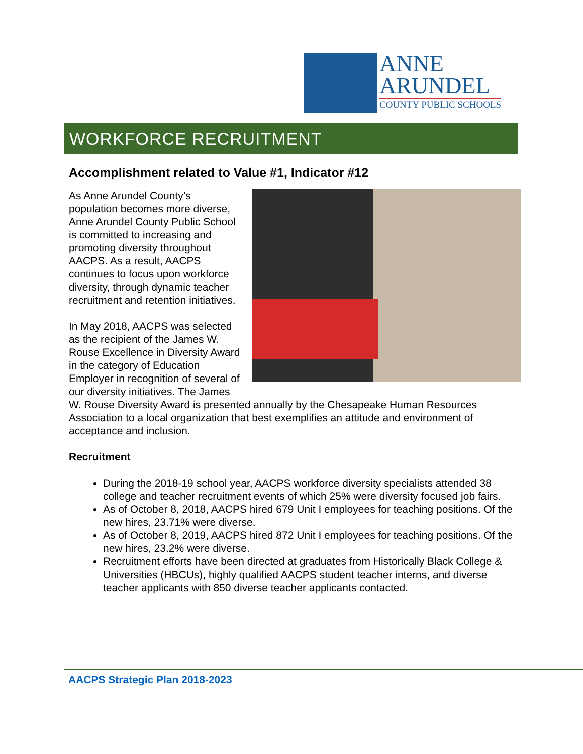ANNE
ARUNDEL
COUNTY PUBLIC SCHOOLS
WORKFORCE RECRUITMENT
Accomplishment related to Value #1, Indicator #12
As Anne Arundel County’s population becomes more diverse, Anne Arundel County Public School is committed to increasing and promoting diversity throughout AACPS. As a result, AACPS continues to focus upon workforce diversity, through dynamic teacher recruitment and retention initiatives.
In May 2018, AACPS was selected as the recipient of the James W. Rouse Excellence in Diversity Award in the category of Education Employer in recognition of several of our diversity initiatives. The James W. Rouse Diversity Award is presented annually by the Chesapeake Human Resources Association to a local organization that best exemplifies an attitude and environment of acceptance and inclusion.
Recruitment
During the 2018-19 school year, AACPS workforce diversity specialists attended 38 college and teacher recruitment events of which 25% were diversity focused job fairs.
As of October 8, 2018, AACPS hired 679 Unit I employees for teaching positions. Of the new hires, 23.71% were diverse.
As of October 8, 2019, AACPS hired 872 Unit I employees for teaching positions. Of the new hires, 23.2% were diverse.
Recruitment efforts have been directed at graduates from Historically Black College & Universities (HBCUs), highly qualified AACPS student teacher interns, and diverse teacher applicants with 850 diverse teacher applicants contacted.
AACPS Strategic Plan 2018-2023